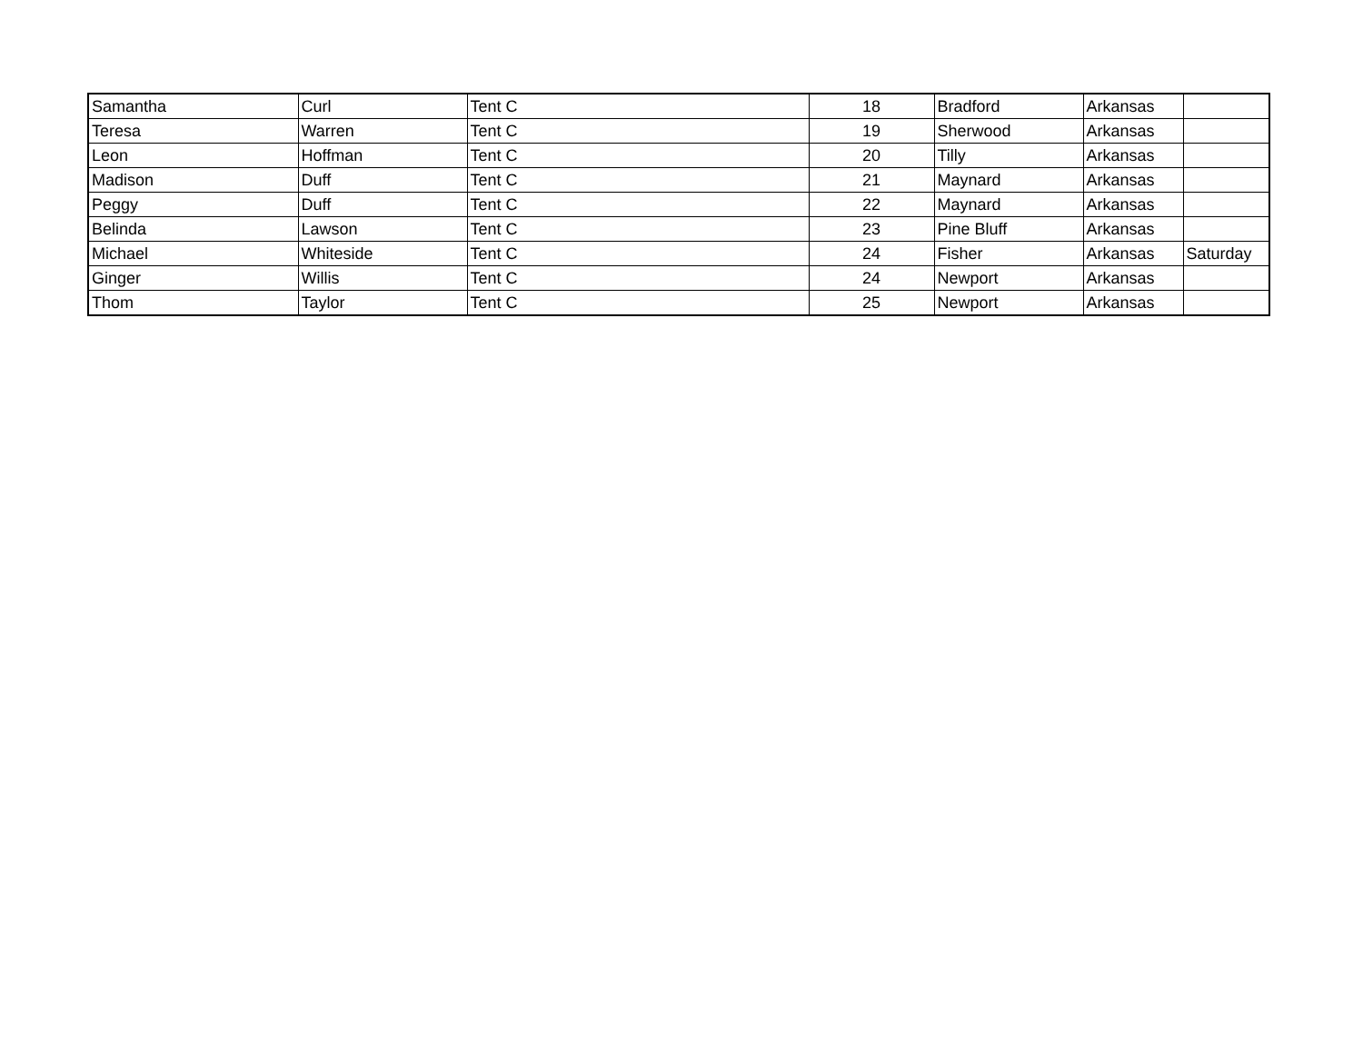| Samantha | Curl | Tent C | 18 | Bradford | Arkansas | |
| Teresa | Warren | Tent C | 19 | Sherwood | Arkansas | |
| Leon | Hoffman | Tent C | 20 | Tilly | Arkansas | |
| Madison | Duff | Tent C | 21 | Maynard | Arkansas | |
| Peggy | Duff | Tent C | 22 | Maynard | Arkansas | |
| Belinda | Lawson | Tent C | 23 | Pine Bluff | Arkansas | |
| Michael | Whiteside | Tent C | 24 | Fisher | Arkansas | Saturday |
| Ginger | Willis | Tent C | 24 | Newport | Arkansas | |
| Thom | Taylor | Tent C | 25 | Newport | Arkansas | |